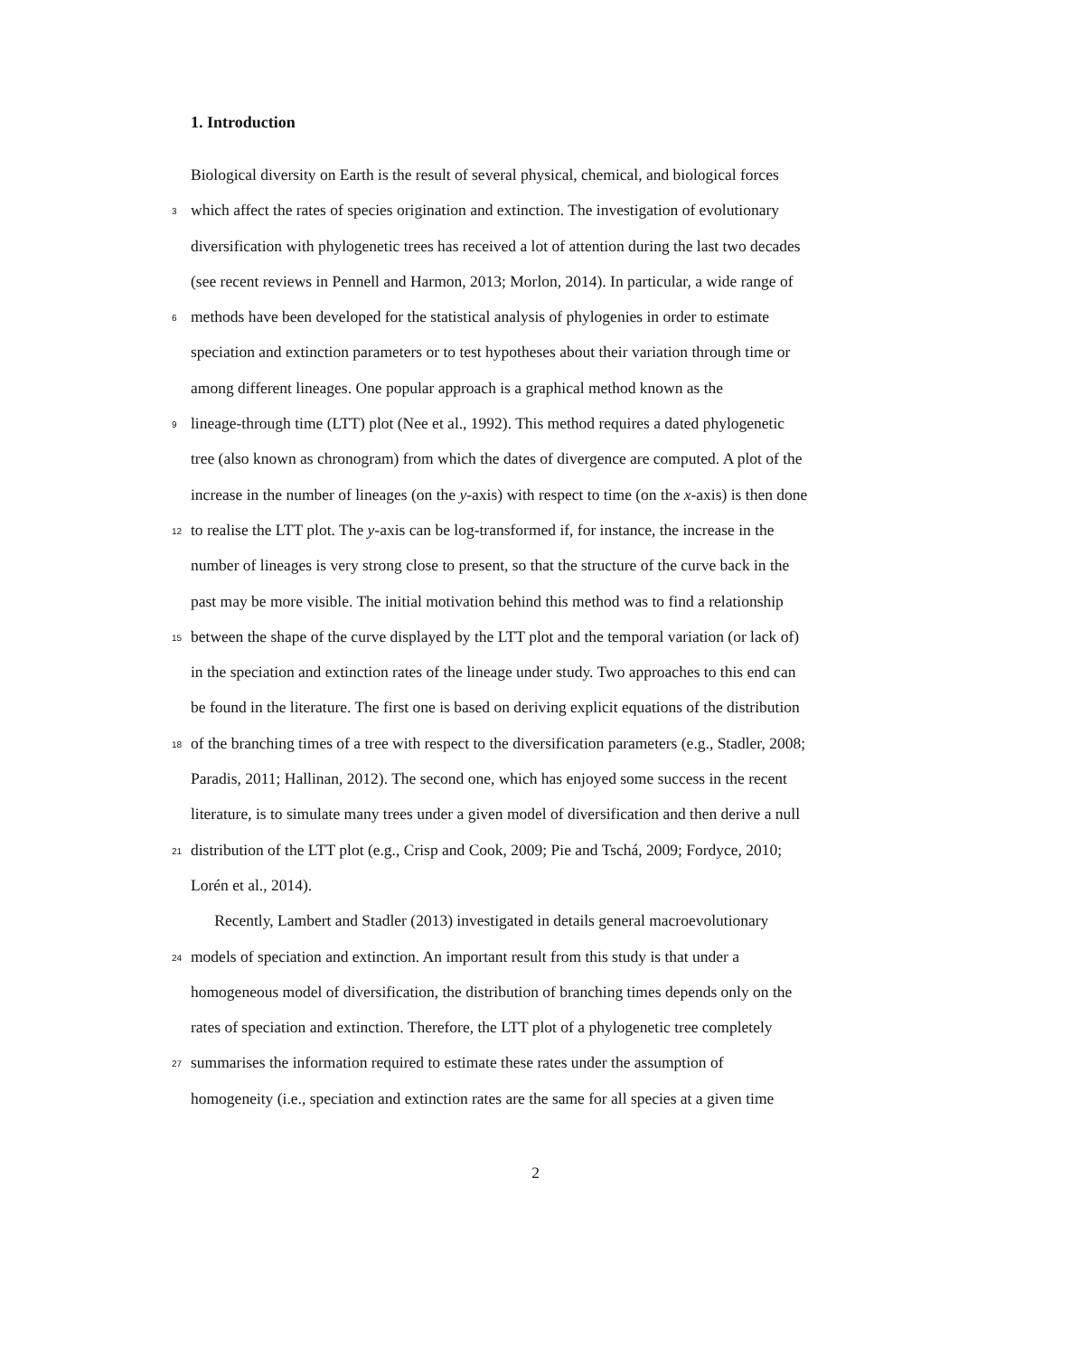1. Introduction
Biological diversity on Earth is the result of several physical, chemical, and biological forces
3 which affect the rates of species origination and extinction. The investigation of evolutionary
diversification with phylogenetic trees has received a lot of attention during the last two decades
(see recent reviews in Pennell and Harmon, 2013; Morlon, 2014). In particular, a wide range of
6 methods have been developed for the statistical analysis of phylogenies in order to estimate
speciation and extinction parameters or to test hypotheses about their variation through time or
among different lineages. One popular approach is a graphical method known as the
9 lineage-through time (LTT) plot (Nee et al., 1992). This method requires a dated phylogenetic
tree (also known as chronogram) from which the dates of divergence are computed. A plot of the
increase in the number of lineages (on the y-axis) with respect to time (on the x-axis) is then done
12 to realise the LTT plot. The y-axis can be log-transformed if, for instance, the increase in the
number of lineages is very strong close to present, so that the structure of the curve back in the
past may be more visible. The initial motivation behind this method was to find a relationship
15 between the shape of the curve displayed by the LTT plot and the temporal variation (or lack of)
in the speciation and extinction rates of the lineage under study. Two approaches to this end can
be found in the literature. The first one is based on deriving explicit equations of the distribution
18 of the branching times of a tree with respect to the diversification parameters (e.g., Stadler, 2008;
Paradis, 2011; Hallinan, 2012). The second one, which has enjoyed some success in the recent
literature, is to simulate many trees under a given model of diversification and then derive a null
21 distribution of the LTT plot (e.g., Crisp and Cook, 2009; Pie and Tschá, 2009; Fordyce, 2010;
Lorén et al., 2014).
Recently, Lambert and Stadler (2013) investigated in details general macroevolutionary
24 models of speciation and extinction. An important result from this study is that under a
homogeneous model of diversification, the distribution of branching times depends only on the
rates of speciation and extinction. Therefore, the LTT plot of a phylogenetic tree completely
27 summarises the information required to estimate these rates under the assumption of
homogeneity (i.e., speciation and extinction rates are the same for all species at a given time
2